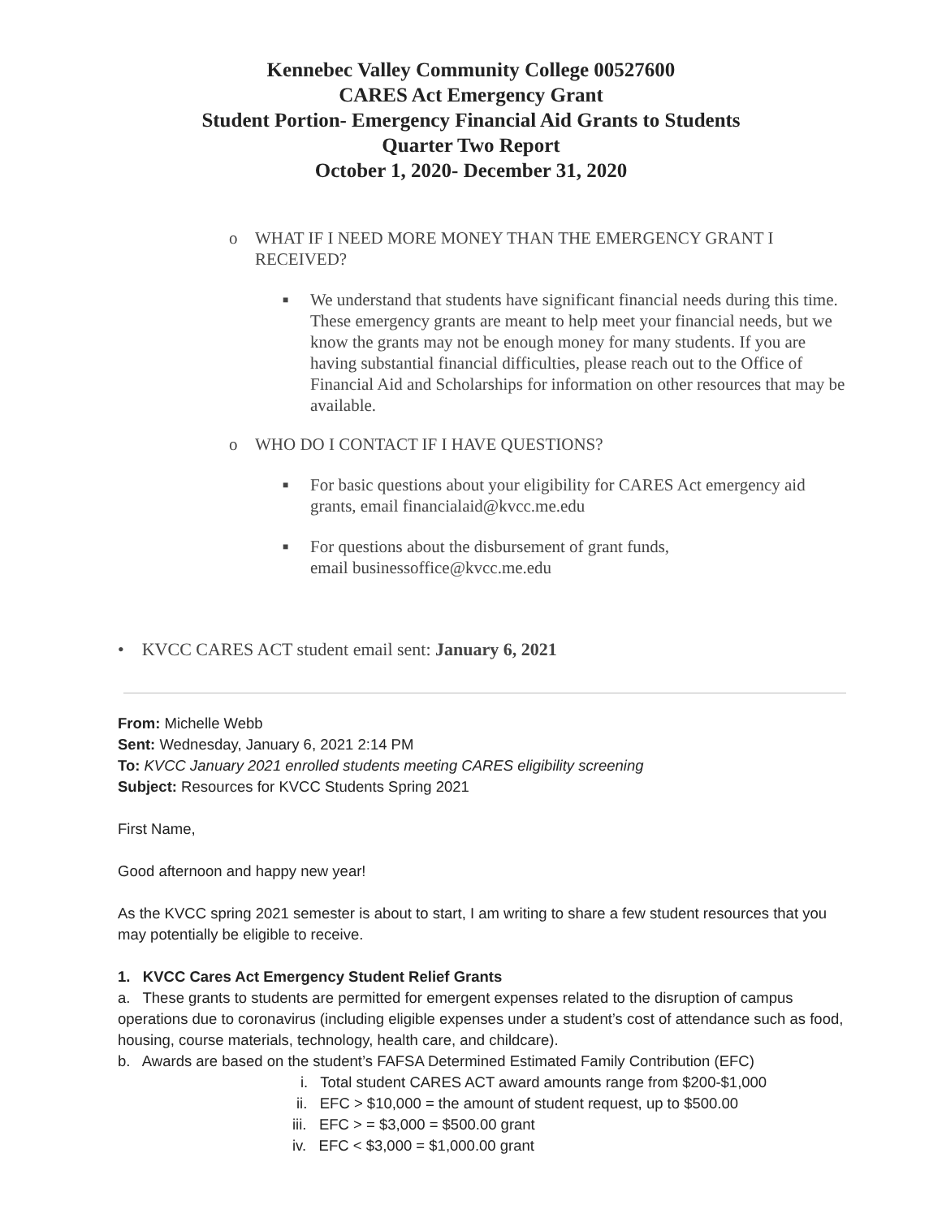Kennebec Valley Community College 00527600
CARES Act Emergency Grant
Student Portion- Emergency Financial Aid Grants to Students
Quarter Two Report
October 1, 2020- December 31, 2020
o WHAT IF I NEED MORE MONEY THAN THE EMERGENCY GRANT I RECEIVED?
■ We understand that students have significant financial needs during this time. These emergency grants are meant to help meet your financial needs, but we know the grants may not be enough money for many students. If you are having substantial financial difficulties, please reach out to the Office of Financial Aid and Scholarships for information on other resources that may be available.
o WHO DO I CONTACT IF I HAVE QUESTIONS?
■ For basic questions about your eligibility for CARES Act emergency aid grants, email financialaid@kvcc.me.edu
■ For questions about the disbursement of grant funds,
email businessoffice@kvcc.me.edu
• KVCC CARES ACT student email sent: January 6, 2021
From: Michelle Webb
Sent: Wednesday, January 6, 2021 2:14 PM
To: KVCC January 2021 enrolled students meeting CARES eligibility screening
Subject: Resources for KVCC Students Spring 2021
First Name,
Good afternoon and happy new year!
As the KVCC spring 2021 semester is about to start, I am writing to share a few student resources that you may potentially be eligible to receive.
1. KVCC Cares Act Emergency Student Relief Grants
a. These grants to students are permitted for emergent expenses related to the disruption of campus operations due to coronavirus (including eligible expenses under a student’s cost of attendance such as food, housing, course materials, technology, health care, and childcare).
b. Awards are based on the student’s FAFSA Determined Estimated Family Contribution (EFC)
i. Total student CARES ACT award amounts range from $200-$1,000
ii. EFC > $10,000 = the amount of student request, up to $500.00
iii. EFC > = $3,000 = $500.00 grant
iv. EFC < $3,000 = $1,000.00 grant